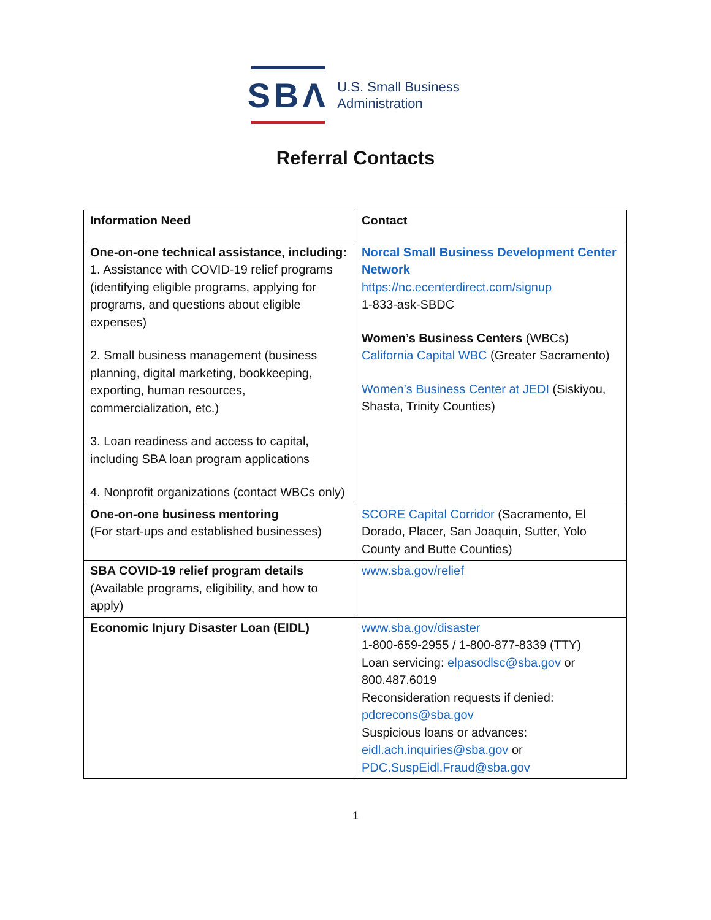SBΛ
U.S. Small Business
Administration
Referral Contacts
| Information Need | Contact |
| --- | --- |
| One-on-one technical assistance, including: 1. Assistance with COVID-19 relief programs (identifying eligible programs, applying for programs, and questions about eligible expenses) 2. Small business management (business planning, digital marketing, bookkeeping, exporting, human resources, commercialization, etc.) 3. Loan readiness and access to capital, including SBA loan program applications 4. Nonprofit organizations (contact WBCs only) | Norcal Small Business Development Center Network https://nc.ecenterdirect.com/signup 1-833-ask-SBDC Women’s Business Centers (WBCs) California Capital WBC (Greater Sacramento) Women’s Business Center at JEDI (Siskiyou, Shasta, Trinity Counties) |
| One-on-one business mentoring (For start-ups and established businesses) | SCORE Capital Corridor (Sacramento, El Dorado, Placer, San Joaquin, Sutter, Yolo County and Butte Counties) |
| SBA COVID-19 relief program details (Available programs, eligibility, and how to apply) | www.sba.gov/relief |
| Economic Injury Disaster Loan (EIDL) | www.sba.gov/disaster 1-800-659-2955 / 1-800-877-8339 (TTY) Loan servicing: elpasodlsc@sba.gov or 800.487.6019 Reconsideration requests if denied: pdcrecons@sba.gov Suspicious loans or advances: eidl.ach.inquiries@sba.gov or PDC.SuspEidl.Fraud@sba.gov |
1